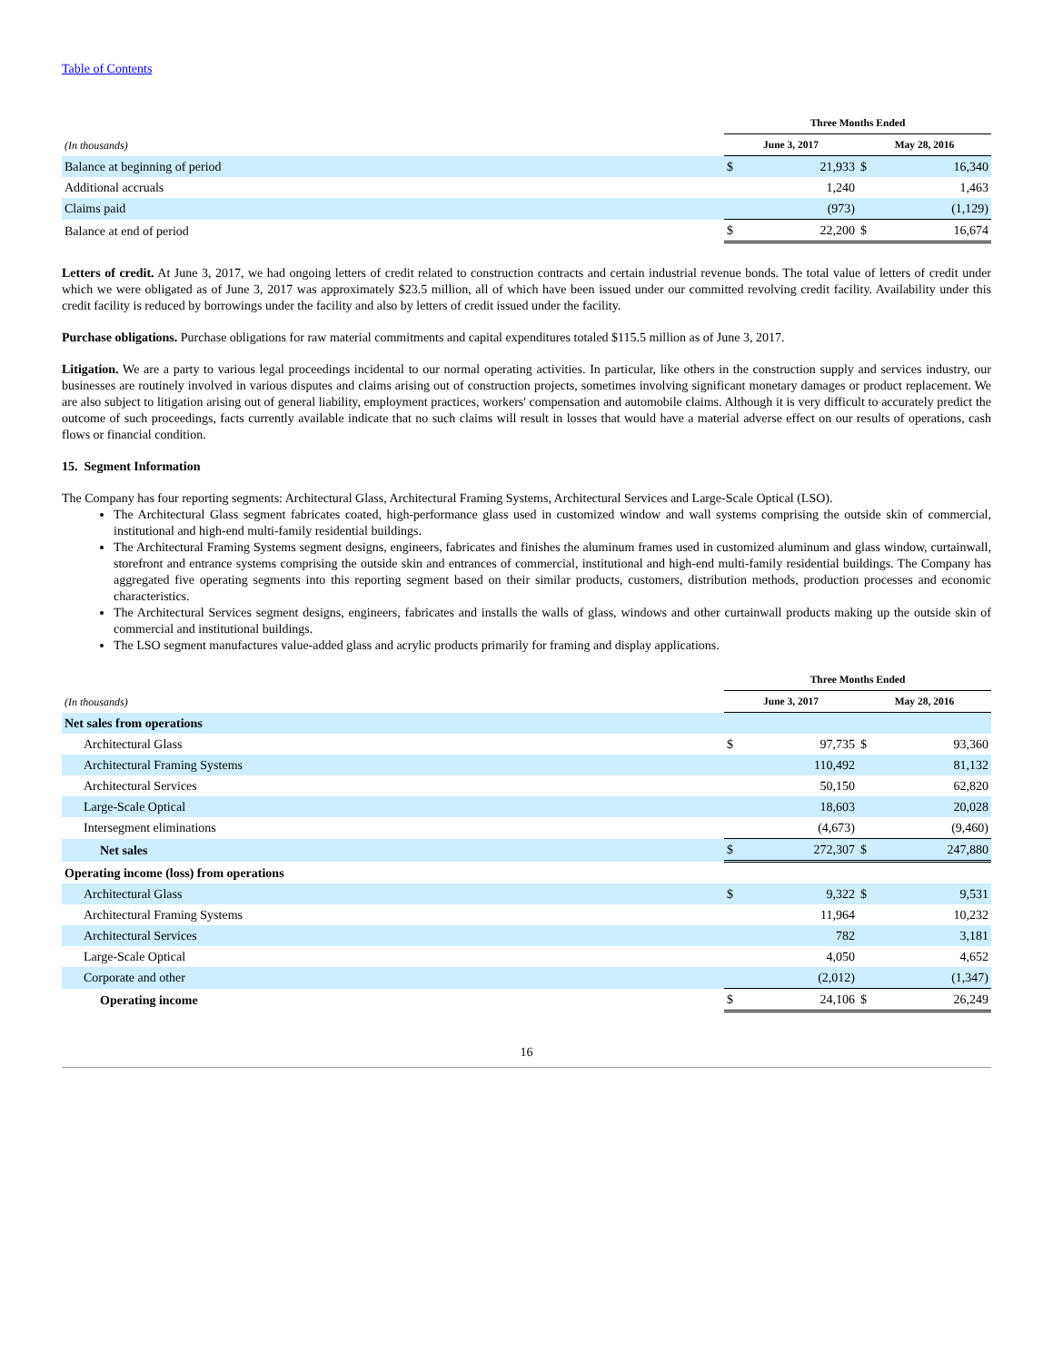Table of Contents
| | Three Months Ended | | | |
| (In thousands) | June 3, 2017 | | May 28, 2016 | |
| Balance at beginning of period | $ | 21,933 | $ | 16,340 |
| Additional accruals | | 1,240 | | 1,463 |
| Claims paid | | (973) | | (1,129) |
| Balance at end of period | $ | 22,200 | $ | 16,674 |
Letters of credit. At June 3, 2017, we had ongoing letters of credit related to construction contracts and certain industrial revenue bonds. The total value of letters of credit under which we were obligated as of June 3, 2017 was approximately $23.5 million, all of which have been issued under our committed revolving credit facility. Availability under this credit facility is reduced by borrowings under the facility and also by letters of credit issued under the facility.
Purchase obligations. Purchase obligations for raw material commitments and capital expenditures totaled $115.5 million as of June 3, 2017.
Litigation. We are a party to various legal proceedings incidental to our normal operating activities. In particular, like others in the construction supply and services industry, our businesses are routinely involved in various disputes and claims arising out of construction projects, sometimes involving significant monetary damages or product replacement. We are also subject to litigation arising out of general liability, employment practices, workers' compensation and automobile claims. Although it is very difficult to accurately predict the outcome of such proceedings, facts currently available indicate that no such claims will result in losses that would have a material adverse effect on our results of operations, cash flows or financial condition.
15. Segment Information
The Company has four reporting segments: Architectural Glass, Architectural Framing Systems, Architectural Services and Large-Scale Optical (LSO).
The Architectural Glass segment fabricates coated, high-performance glass used in customized window and wall systems comprising the outside skin of commercial, institutional and high-end multi-family residential buildings.
The Architectural Framing Systems segment designs, engineers, fabricates and finishes the aluminum frames used in customized aluminum and glass window, curtainwall, storefront and entrance systems comprising the outside skin and entrances of commercial, institutional and high-end multi-family residential buildings. The Company has aggregated five operating segments into this reporting segment based on their similar products, customers, distribution methods, production processes and economic characteristics.
The Architectural Services segment designs, engineers, fabricates and installs the walls of glass, windows and other curtainwall products making up the outside skin of commercial and institutional buildings.
The LSO segment manufactures value-added glass and acrylic products primarily for framing and display applications.
| | Three Months Ended | | | |
| (In thousands) | June 3, 2017 | | May 28, 2016 | |
| Net sales from operations | | | | |
| Architectural Glass | $ | 97,735 | $ | 93,360 |
| Architectural Framing Systems | | 110,492 | | 81,132 |
| Architectural Services | | 50,150 | | 62,820 |
| Large-Scale Optical | | 18,603 | | 20,028 |
| Intersegment eliminations | | (4,673) | | (9,460) |
| Net sales | $ | 272,307 | $ | 247,880 |
| Operating income (loss) from operations | | | | |
| Architectural Glass | $ | 9,322 | $ | 9,531 |
| Architectural Framing Systems | | 11,964 | | 10,232 |
| Architectural Services | | 782 | | 3,181 |
| Large-Scale Optical | | 4,050 | | 4,652 |
| Corporate and other | | (2,012) | | (1,347) |
| Operating income | $ | 24,106 | $ | 26,249 |
16